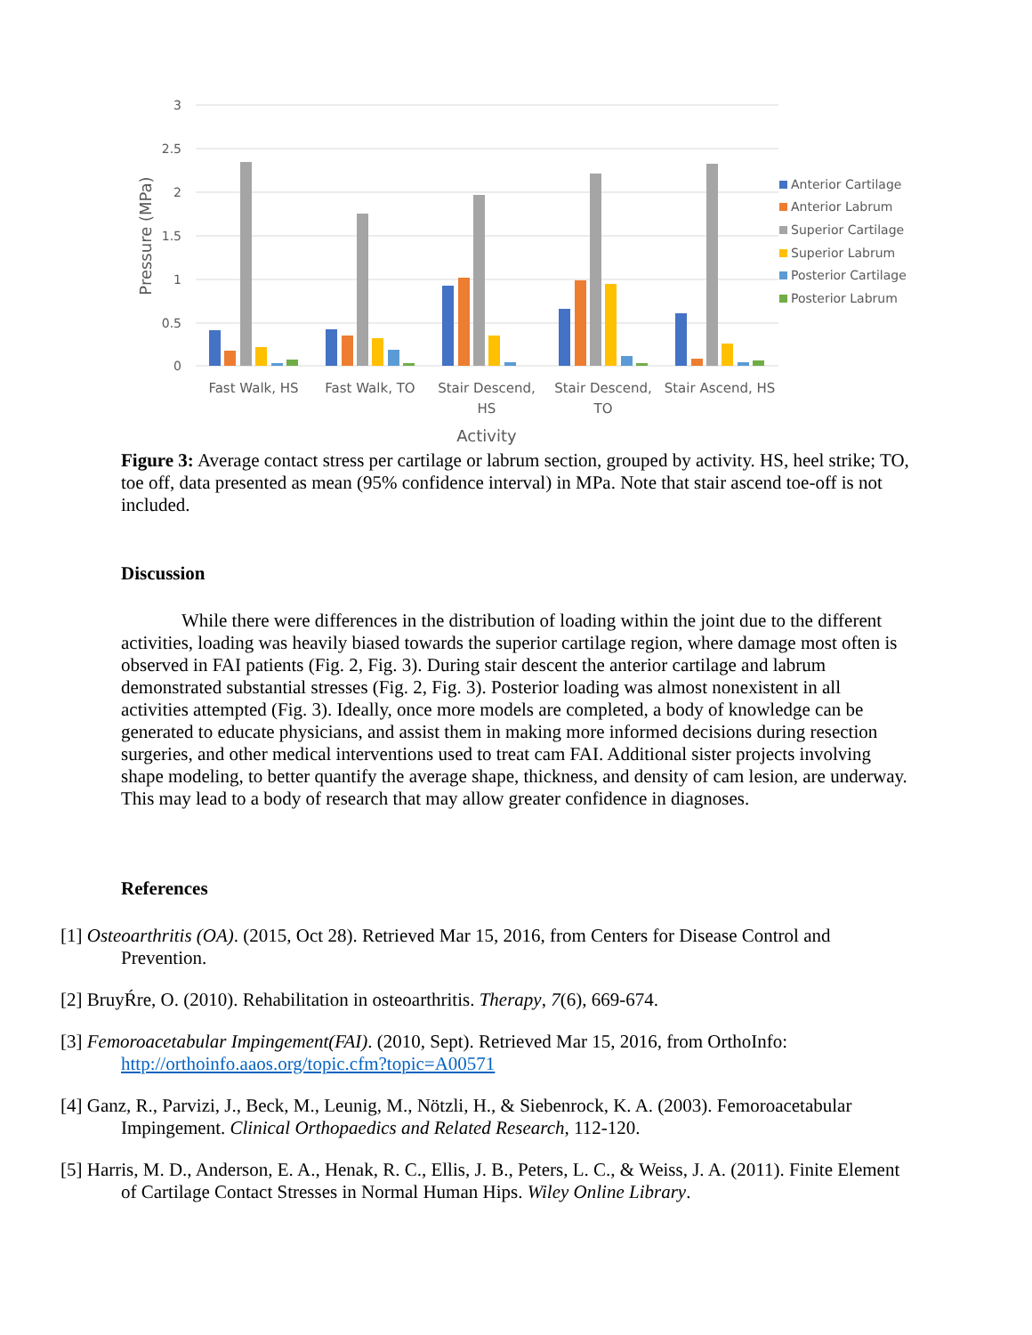3
2.5
2
1.5
1
0.5
0
Pressure (MPa)
Fast Walk, HS
Fast Walk, TO
Stair Descend,
HS
Stair Descend,
TO
Stair Ascend, HS
Activity
Anterior Cartilage
Anterior Labrum
Superior Cartilage
Superior Labrum
Posterior Cartilage
Posterior Labrum
Figure 3: Average contact stress per cartilage or labrum section, grouped by activity. HS, heel strike; TO, toe off, data presented as mean (95% confidence interval) in MPa. Note that stair ascend toe-off is not included.
Discussion
While there were differences in the distribution of loading within the joint due to the different activities, loading was heavily biased towards the superior cartilage region, where damage most often is observed in FAI patients (Fig. 2, Fig. 3). During stair descent the anterior cartilage and labrum demonstrated substantial stresses (Fig. 2, Fig. 3). Posterior loading was almost nonexistent in all activities attempted (Fig. 3). Ideally, once more models are completed, a body of knowledge can be generated to educate physicians, and assist them in making more informed decisions during resection surgeries, and other medical interventions used to treat cam FAI. Additional sister projects involving shape modeling, to better quantify the average shape, thickness, and density of cam lesion, are underway. This may lead to a body of research that may allow greater confidence in diagnoses.
References
[1] Osteoarthritis (OA). (2015, Oct 28). Retrieved Mar 15, 2016, from Centers for Disease Control and Prevention.
[2] BruyŔre, O. (2010). Rehabilitation in osteoarthritis. Therapy, 7(6), 669-674.
[3] Femoroacetabular Impingement(FAI). (2010, Sept). Retrieved Mar 15, 2016, from OrthoInfo: http://orthoinfo.aaos.org/topic.cfm?topic=A00571
[4] Ganz, R., Parvizi, J., Beck, M., Leunig, M., Nötzli, H., & Siebenrock, K. A. (2003). Femoroacetabular Impingement. Clinical Orthopaedics and Related Research, 112-120.
[5] Harris, M. D., Anderson, E. A., Henak, R. C., Ellis, J. B., Peters, L. C., & Weiss, J. A. (2011). Finite Element of Cartilage Contact Stresses in Normal Human Hips. Wiley Online Library.